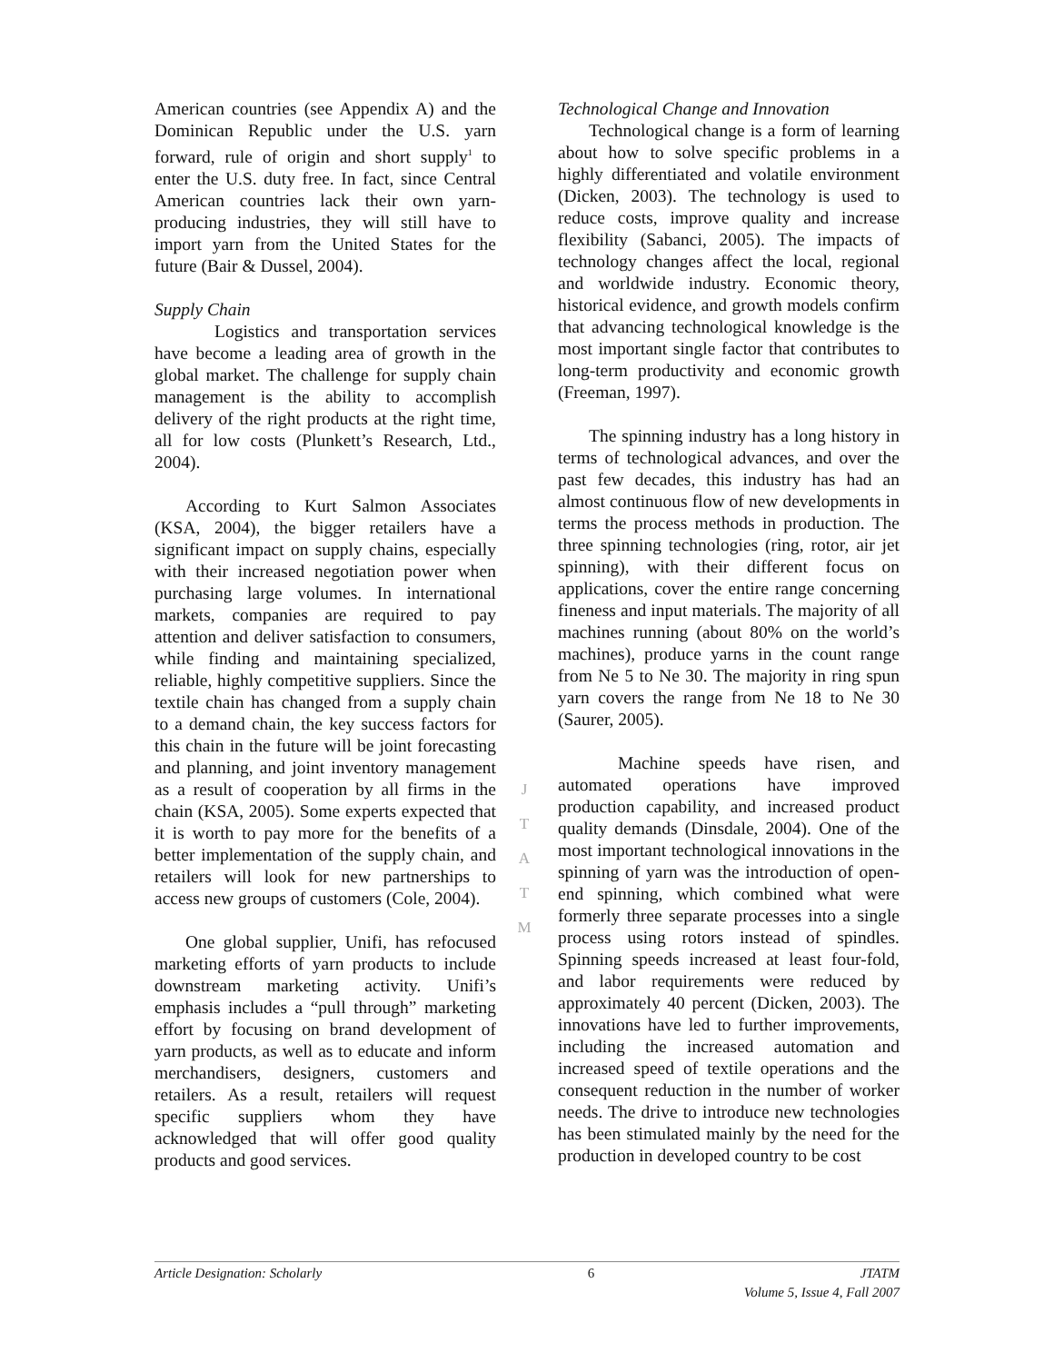American countries (see Appendix A) and the Dominican Republic under the U.S. yarn forward, rule of origin and short supply<sup>1</sup> to enter the U.S. duty free. In fact, since Central American countries lack their own yarn-producing industries, they will still have to import yarn from the United States for the future (Bair & Dussel, 2004).
Supply Chain
Logistics and transportation services have become a leading area of growth in the global market. The challenge for supply chain management is the ability to accomplish delivery of the right products at the right time, all for low costs (Plunkett’s Research, Ltd., 2004).
According to Kurt Salmon Associates (KSA, 2004), the bigger retailers have a significant impact on supply chains, especially with their increased negotiation power when purchasing large volumes. In international markets, companies are required to pay attention and deliver satisfaction to consumers, while finding and maintaining specialized, reliable, highly competitive suppliers. Since the textile chain has changed from a supply chain to a demand chain, the key success factors for this chain in the future will be joint forecasting and planning, and joint inventory management as a result of cooperation by all firms in the chain (KSA, 2005). Some experts expected that it is worth to pay more for the benefits of a better implementation of the supply chain, and retailers will look for new partnerships to access new groups of customers (Cole, 2004).
One global supplier, Unifi, has refocused marketing efforts of yarn products to include downstream marketing activity. Unifi’s emphasis includes a “pull through” marketing effort by focusing on brand development of yarn products, as well as to educate and inform merchandisers, designers, customers and retailers. As a result, retailers will request specific suppliers whom they have acknowledged that will offer good quality products and good services.
Technological Change and Innovation
Technological change is a form of learning about how to solve specific problems in a highly differentiated and volatile environment (Dicken, 2003). The technology is used to reduce costs, improve quality and increase flexibility (Sabanci, 2005). The impacts of technology changes affect the local, regional and worldwide industry. Economic theory, historical evidence, and growth models confirm that advancing technological knowledge is the most important single factor that contributes to long-term productivity and economic growth (Freeman, 1997).
The spinning industry has a long history in terms of technological advances, and over the past few decades, this industry has had an almost continuous flow of new developments in terms the process methods in production. The three spinning technologies (ring, rotor, air jet spinning), with their different focus on applications, cover the entire range concerning fineness and input materials. The majority of all machines running (about 80% on the world’s machines), produce yarns in the count range from Ne 5 to Ne 30. The majority in ring spun yarn covers the range from Ne 18 to Ne 30 (Saurer, 2005).
Machine speeds have risen, and automated operations have improved production capability, and increased product quality demands (Dinsdale, 2004). One of the most important technological innovations in the spinning of yarn was the introduction of open-end spinning, which combined what were formerly three separate processes into a single process using rotors instead of spindles. Spinning speeds increased at least four-fold, and labor requirements were reduced by approximately 40 percent (Dicken, 2003). The innovations have led to further improvements, including the increased automation and increased speed of textile operations and the consequent reduction in the number of worker needs. The drive to introduce new technologies has been stimulated mainly by the need for the production in developed country to be cost
J
T
A
T
M
Article Designation: Scholarly 6 JTATM
Volume 5, Issue 4, Fall 2007